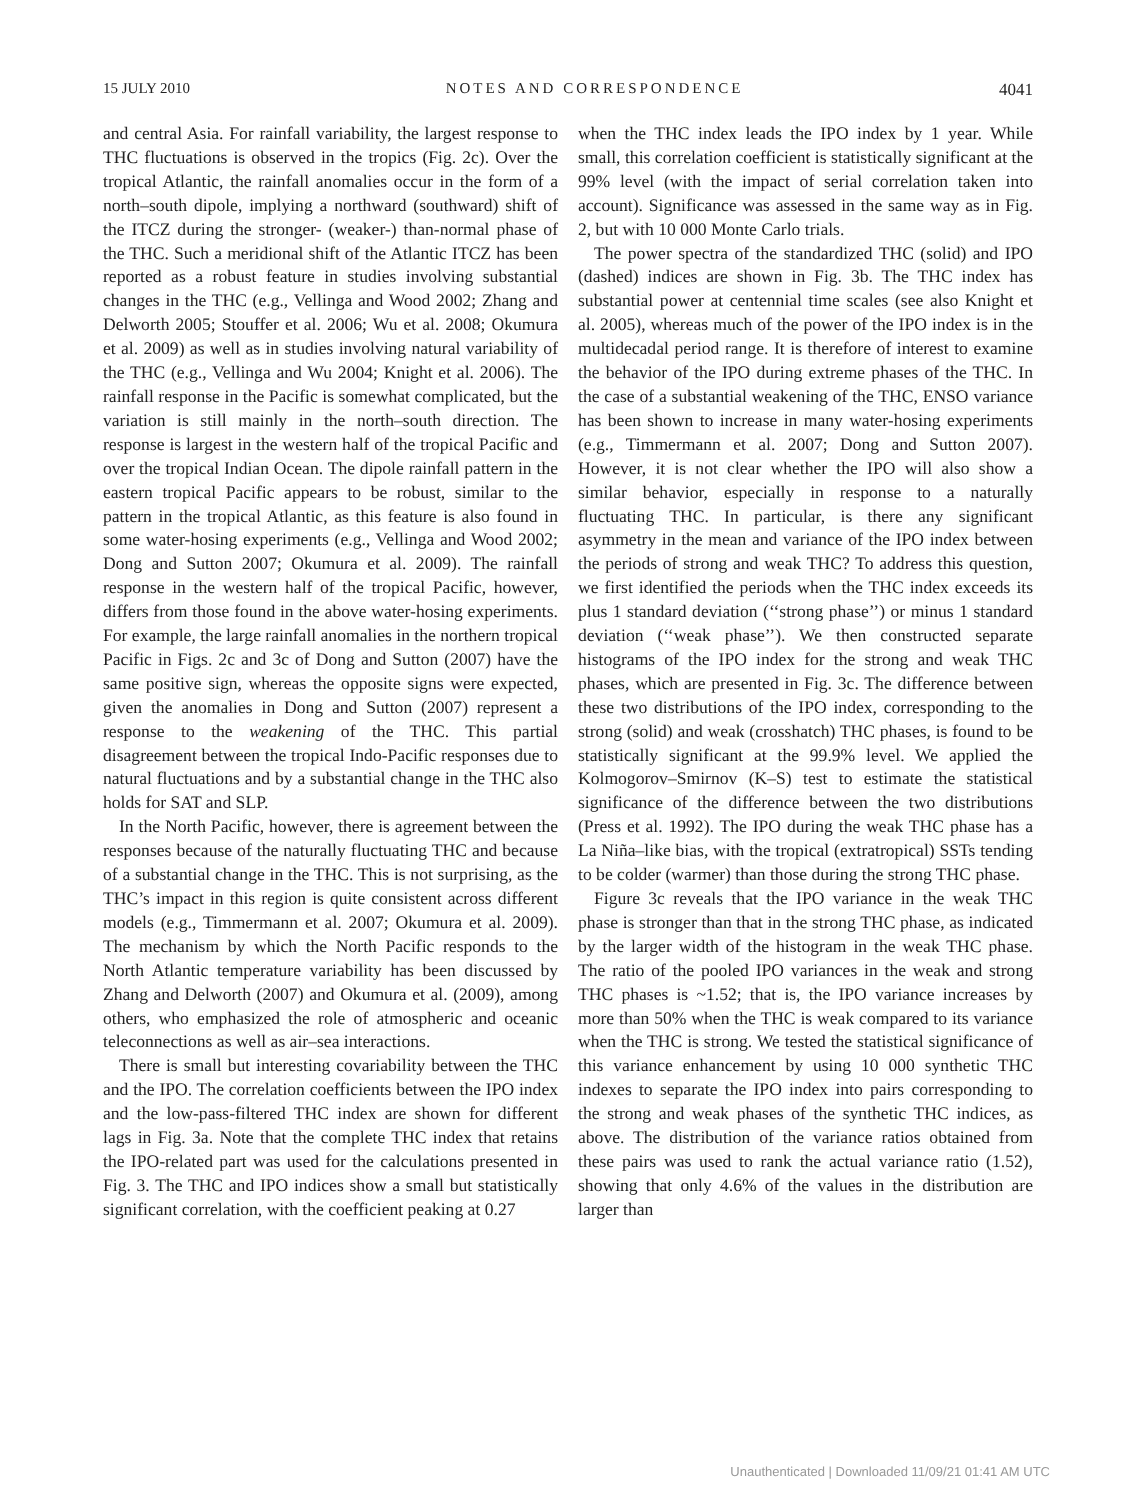15 JULY 2010 NOTES AND CORRESPONDENCE 4041
and central Asia. For rainfall variability, the largest response to THC fluctuations is observed in the tropics (Fig. 2c). Over the tropical Atlantic, the rainfall anomalies occur in the form of a north–south dipole, implying a northward (southward) shift of the ITCZ during the stronger- (weaker-) than-normal phase of the THC. Such a meridional shift of the Atlantic ITCZ has been reported as a robust feature in studies involving substantial changes in the THC (e.g., Vellinga and Wood 2002; Zhang and Delworth 2005; Stouffer et al. 2006; Wu et al. 2008; Okumura et al. 2009) as well as in studies involving natural variability of the THC (e.g., Vellinga and Wu 2004; Knight et al. 2006). The rainfall response in the Pacific is somewhat complicated, but the variation is still mainly in the north–south direction. The response is largest in the western half of the tropical Pacific and over the tropical Indian Ocean. The dipole rainfall pattern in the eastern tropical Pacific appears to be robust, similar to the pattern in the tropical Atlantic, as this feature is also found in some water-hosing experiments (e.g., Vellinga and Wood 2002; Dong and Sutton 2007; Okumura et al. 2009). The rainfall response in the western half of the tropical Pacific, however, differs from those found in the above water-hosing experiments. For example, the large rainfall anomalies in the northern tropical Pacific in Figs. 2c and 3c of Dong and Sutton (2007) have the same positive sign, whereas the opposite signs were expected, given the anomalies in Dong and Sutton (2007) represent a response to the weakening of the THC. This partial disagreement between the tropical Indo-Pacific responses due to natural fluctuations and by a substantial change in the THC also holds for SAT and SLP.
In the North Pacific, however, there is agreement between the responses because of the naturally fluctuating THC and because of a substantial change in the THC. This is not surprising, as the THC’s impact in this region is quite consistent across different models (e.g., Timmermann et al. 2007; Okumura et al. 2009). The mechanism by which the North Pacific responds to the North Atlantic temperature variability has been discussed by Zhang and Delworth (2007) and Okumura et al. (2009), among others, who emphasized the role of atmospheric and oceanic teleconnections as well as air–sea interactions.
There is small but interesting covariability between the THC and the IPO. The correlation coefficients between the IPO index and the low-pass-filtered THC index are shown for different lags in Fig. 3a. Note that the complete THC index that retains the IPO-related part was used for the calculations presented in Fig. 3. The THC and IPO indices show a small but statistically significant correlation, with the coefficient peaking at 0.27
when the THC index leads the IPO index by 1 year. While small, this correlation coefficient is statistically significant at the 99% level (with the impact of serial correlation taken into account). Significance was assessed in the same way as in Fig. 2, but with 10 000 Monte Carlo trials.
The power spectra of the standardized THC (solid) and IPO (dashed) indices are shown in Fig. 3b. The THC index has substantial power at centennial time scales (see also Knight et al. 2005), whereas much of the power of the IPO index is in the multidecadal period range. It is therefore of interest to examine the behavior of the IPO during extreme phases of the THC. In the case of a substantial weakening of the THC, ENSO variance has been shown to increase in many water-hosing experiments (e.g., Timmermann et al. 2007; Dong and Sutton 2007). However, it is not clear whether the IPO will also show a similar behavior, especially in response to a naturally fluctuating THC. In particular, is there any significant asymmetry in the mean and variance of the IPO index between the periods of strong and weak THC? To address this question, we first identified the periods when the THC index exceeds its plus 1 standard deviation (‘‘strong phase’’) or minus 1 standard deviation (‘‘weak phase’’). We then constructed separate histograms of the IPO index for the strong and weak THC phases, which are presented in Fig. 3c. The difference between these two distributions of the IPO index, corresponding to the strong (solid) and weak (crosshatch) THC phases, is found to be statistically significant at the 99.9% level. We applied the Kolmogorov–Smirnov (K–S) test to estimate the statistical significance of the difference between the two distributions (Press et al. 1992). The IPO during the weak THC phase has a La Niña–like bias, with the tropical (extratropical) SSTs tending to be colder (warmer) than those during the strong THC phase.
Figure 3c reveals that the IPO variance in the weak THC phase is stronger than that in the strong THC phase, as indicated by the larger width of the histogram in the weak THC phase. The ratio of the pooled IPO variances in the weak and strong THC phases is ~1.52; that is, the IPO variance increases by more than 50% when the THC is weak compared to its variance when the THC is strong. We tested the statistical significance of this variance enhancement by using 10 000 synthetic THC indexes to separate the IPO index into pairs corresponding to the strong and weak phases of the synthetic THC indices, as above. The distribution of the variance ratios obtained from these pairs was used to rank the actual variance ratio (1.52), showing that only 4.6% of the values in the distribution are larger than
Unauthenticated | Downloaded 11/09/21 01:41 AM UTC